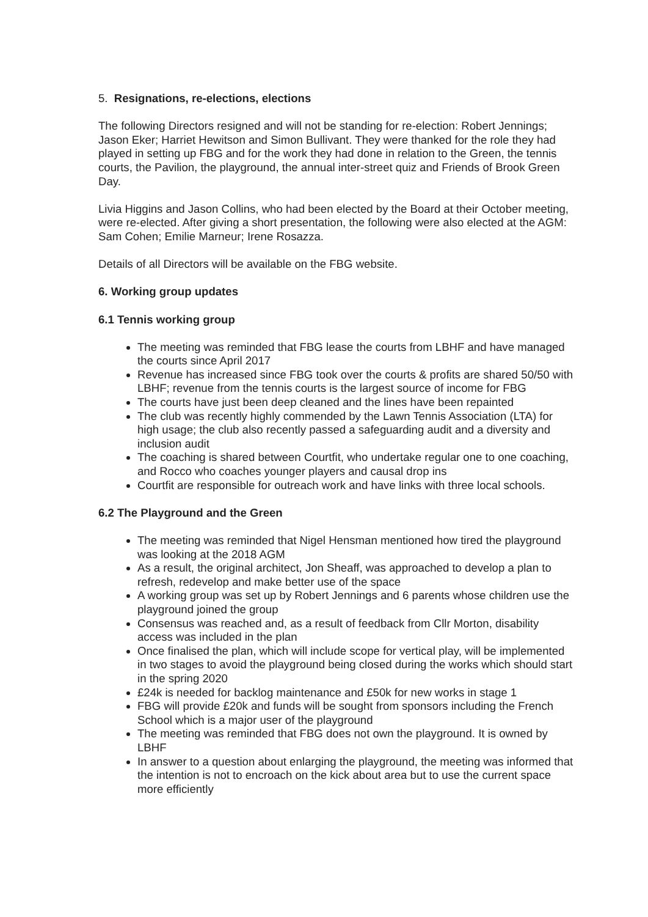5. Resignations, re-elections, elections
The following Directors resigned and will not be standing for re-election: Robert Jennings; Jason Eker; Harriet Hewitson and Simon Bullivant. They were thanked for the role they had played in setting up FBG and for the work they had done in relation to the Green, the tennis courts, the Pavilion, the playground, the annual inter-street quiz and Friends of Brook Green Day.
Livia Higgins and Jason Collins, who had been elected by the Board at their October meeting, were re-elected. After giving a short presentation, the following were also elected at the AGM: Sam Cohen; Emilie Marneur; Irene Rosazza.
Details of all Directors will be available on the FBG website.
6. Working group updates
6.1 Tennis working group
The meeting was reminded that FBG lease the courts from LBHF and have managed the courts since April 2017
Revenue has increased since FBG took over the courts & profits are shared 50/50 with LBHF; revenue from the tennis courts is the largest source of income for FBG
The courts have just been deep cleaned and the lines have been repainted
The club was recently highly commended by the Lawn Tennis Association (LTA) for high usage; the club also recently passed a safeguarding audit and a diversity and inclusion audit
The coaching is shared between Courtfit, who undertake regular one to one coaching, and Rocco who coaches younger players and causal drop ins
Courtfit are responsible for outreach work and have links with three local schools.
6.2 The Playground and the Green
The meeting was reminded that Nigel Hensman mentioned how tired the playground was looking at the 2018 AGM
As a result, the original architect, Jon Sheaff, was approached to develop a plan to refresh, redevelop and make better use of the space
A working group was set up by Robert Jennings and 6 parents whose children use the playground joined the group
Consensus was reached and, as a result of feedback from Cllr Morton, disability access was included in the plan
Once finalised the plan, which will include scope for vertical play, will be implemented in two stages to avoid the playground being closed during the works which should start in the spring 2020
£24k is needed for backlog maintenance and £50k for new works in stage 1
FBG will provide £20k and funds will be sought from sponsors including the French School which is a major user of the playground
The meeting was reminded that FBG does not own the playground. It is owned by LBHF
In answer to a question about enlarging the playground, the meeting was informed that the intention is not to encroach on the kick about area but to use the current space more efficiently